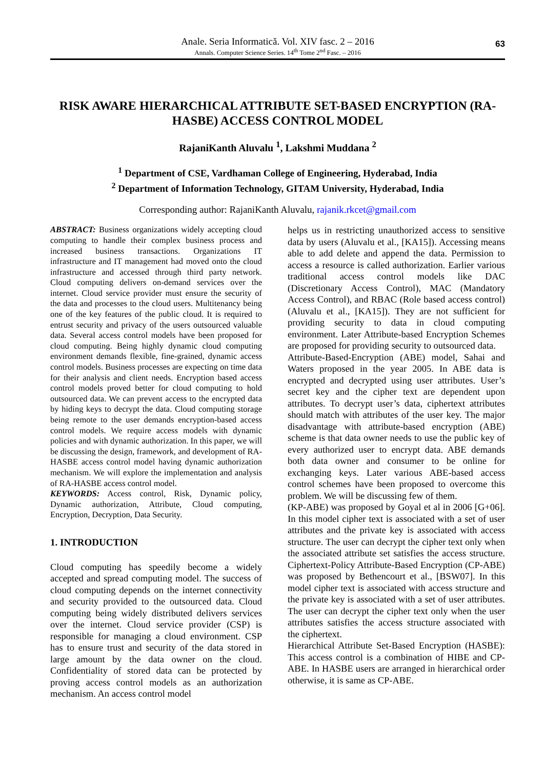Anale. Seria Informatică. Vol. XIV fasc. 2 – 2016
Annals. Computer Science Series. 14<sup>th</sup> Tome 2<sup>nd</sup> Fasc. – 2016
63
RISK AWARE HIERARCHICAL ATTRIBUTE SET-BASED ENCRYPTION (RA-HASBE) ACCESS CONTROL MODEL
RajaniKanth Aluvalu <sup>1</sup>, Lakshmi Muddana <sup>2</sup>
<sup>1</sup> Department of CSE, Vardhaman College of Engineering, Hyderabad, India
<sup>2</sup> Department of Information Technology, GITAM University, Hyderabad, India
Corresponding author: RajaniKanth Aluvalu, rajanik.rkcet@gmail.com
ABSTRACT: Business organizations widely accepting cloud computing to handle their complex business process and increased business transactions. Organizations IT infrastructure and IT management had moved onto the cloud infrastructure and accessed through third party network. Cloud computing delivers on-demand services over the internet. Cloud service provider must ensure the security of the data and processes to the cloud users. Multitenancy being one of the key features of the public cloud. It is required to entrust security and privacy of the users outsourced valuable data. Several access control models have been proposed for cloud computing. Being highly dynamic cloud computing environment demands flexible, fine-grained, dynamic access control models. Business processes are expecting on time data for their analysis and client needs. Encryption based access control models proved better for cloud computing to hold outsourced data. We can prevent access to the encrypted data by hiding keys to decrypt the data. Cloud computing storage being remote to the user demands encryption-based access control models. We require access models with dynamic policies and with dynamic authorization. In this paper, we will be discussing the design, framework, and development of RA-HASBE access control model having dynamic authorization mechanism. We will explore the implementation and analysis of RA-HASBE access control model.
KEYWORDS: Access control, Risk, Dynamic policy, Dynamic authorization, Attribute, Cloud computing, Encryption, Decryption, Data Security.
1. INTRODUCTION
Cloud computing has speedily become a widely accepted and spread computing model. The success of cloud computing depends on the internet connectivity and security provided to the outsourced data. Cloud computing being widely distributed delivers services over the internet. Cloud service provider (CSP) is responsible for managing a cloud environment. CSP has to ensure trust and security of the data stored in large amount by the data owner on the cloud. Confidentiality of stored data can be protected by proving access control models as an authorization mechanism. An access control model
helps us in restricting unauthorized access to sensitive data by users (Aluvalu et al., [KA15]). Accessing means able to add delete and append the data. Permission to access a resource is called authorization. Earlier various traditional access control models like DAC (Discretionary Access Control), MAC (Mandatory Access Control), and RBAC (Role based access control) (Aluvalu et al., [KA15]). They are not sufficient for providing security to data in cloud computing environment. Later Attribute-based Encryption Schemes are proposed for providing security to outsourced data.
Attribute-Based-Encryption (ABE) model, Sahai and Waters proposed in the year 2005. In ABE data is encrypted and decrypted using user attributes. User’s secret key and the cipher text are dependent upon attributes. To decrypt user’s data, ciphertext attributes should match with attributes of the user key. The major disadvantage with attribute-based encryption (ABE) scheme is that data owner needs to use the public key of every authorized user to encrypt data. ABE demands both data owner and consumer to be online for exchanging keys. Later various ABE-based access control schemes have been proposed to overcome this problem. We will be discussing few of them.
(KP-ABE) was proposed by Goyal et al in 2006 [G+06]. In this model cipher text is associated with a set of user attributes and the private key is associated with access structure. The user can decrypt the cipher text only when the associated attribute set satisfies the access structure. Ciphertext-Policy Attribute-Based Encryption (CP-ABE) was proposed by Bethencourt et al., [BSW07]. In this model cipher text is associated with access structure and the private key is associated with a set of user attributes. The user can decrypt the cipher text only when the user attributes satisfies the access structure associated with the ciphertext.
Hierarchical Attribute Set-Based Encryption (HASBE): This access control is a combination of HIBE and CP-ABE. In HASBE users are arranged in hierarchical order otherwise, it is same as CP-ABE.